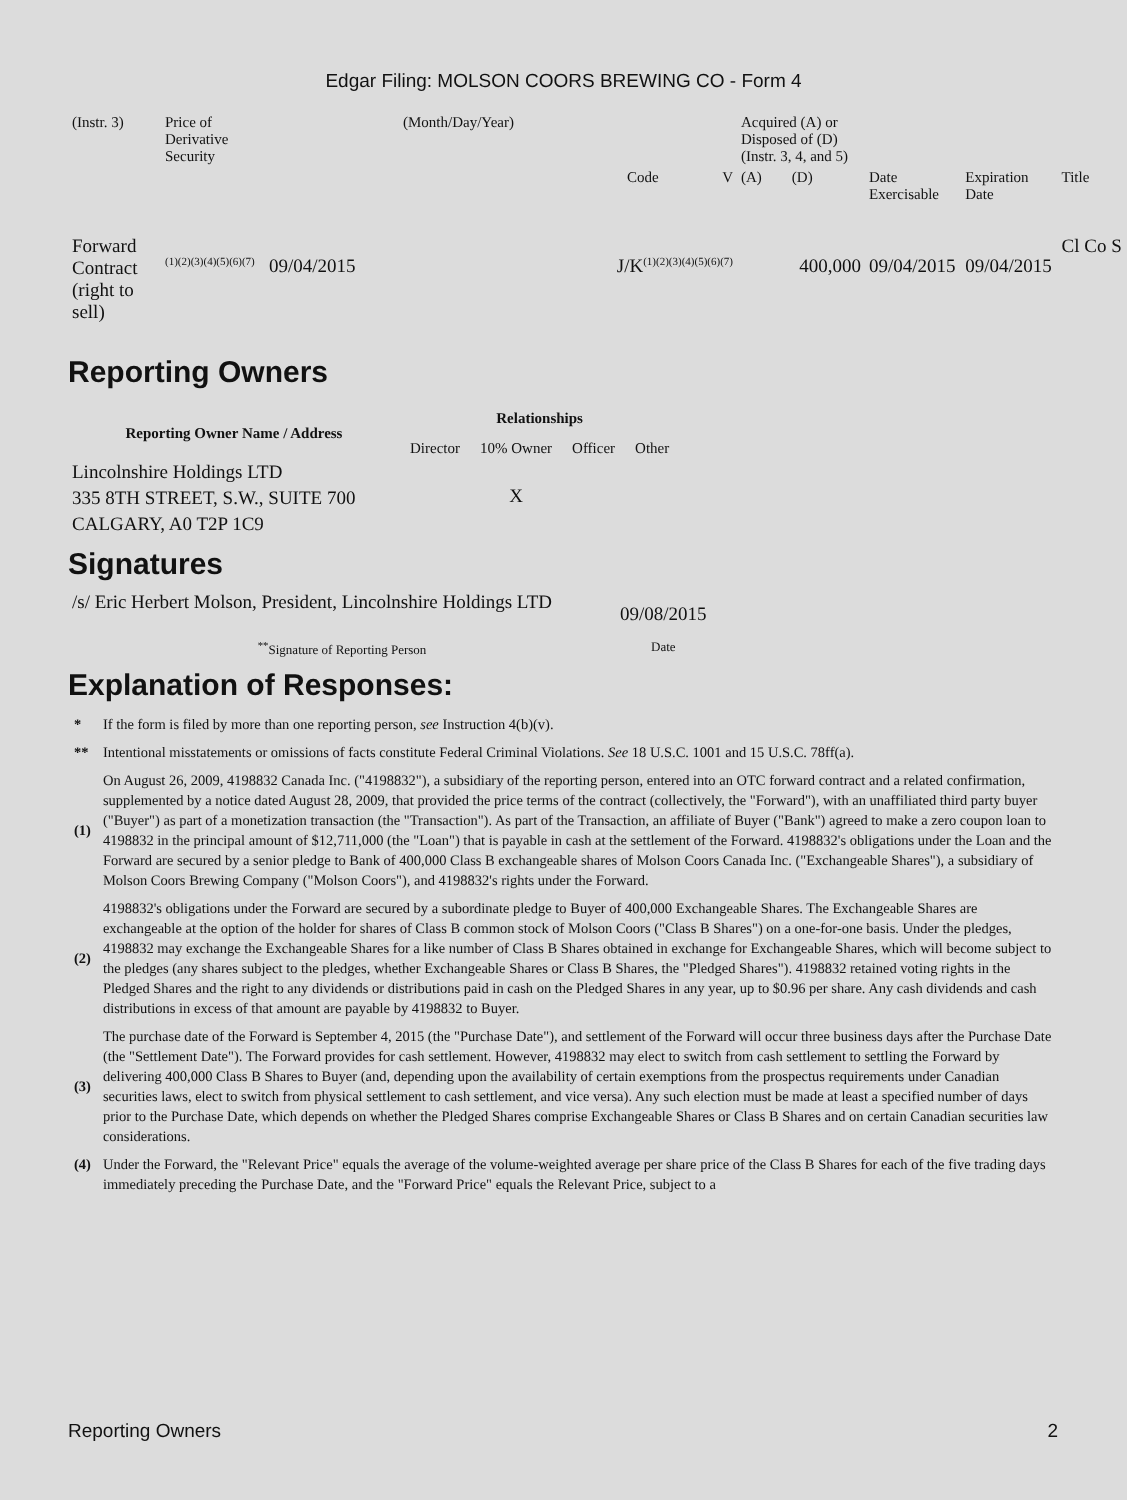Edgar Filing: MOLSON COORS BREWING CO - Form 4
| (Instr. 3) | Price of Derivative Security | (Month/Day/Year) | Acquired (A) or Disposed of (D) (Instr. 3, 4, and 5) | | | |
| | | Code V | (A) (D) | Date Exercisable | Expiration Date | Title |
| Forward Contract (right to sell) | <sup>(1)(2)(3)(4)(5)(6)(7)</sup> 09/04/2015 | J/K<sup>(1)(2)(3)(4)(5)(6)(7)</sup> | 400,000 | 09/04/2015 | 09/04/2015 | Cl Co S |
Reporting Owners
| Reporting Owner Name / Address | Relationships | | | |
| --- | --- | --- | --- | --- |
| | Director | 10% Owner | Officer | Other |
| Lincolnshire Holdings LTD 335 8TH STREET, S.W., SUITE 700 CALGARY, A0 T2P 1C9 | | X | | |
Signatures
| /s/ Eric Herbert Molson, President, Lincolnshire Holdings LTD | 09/08/2015 |
| <sup>**</sup> Signature of Reporting Person | Date |
Explanation of Responses:
| * | If the form is filed by more than one reporting person, see Instruction 4(b)(v). |
| ** | Intentional misstatements or omissions of facts constitute Federal Criminal Violations. See 18 U.S.C. 1001 and 15 U.S.C. 78ff(a). |
| (1) | On August 26, 2009, 4198832 Canada Inc. ("4198832"), a subsidiary of the reporting person, entered into an OTC forward contract and a related confirmation, supplemented by a notice dated August 28, 2009, that provided the price terms of the contract (collectively, the "Forward"), with an unaffiliated third party buyer ("Buyer") as part of a monetization transaction (the "Transaction"). As part of the Transaction, an affiliate of Buyer ("Bank") agreed to make a zero coupon loan to 4198832 in the principal amount of $12,711,000 (the "Loan") that is payable in cash at the settlement of the Forward. 4198832's obligations under the Loan and the Forward are secured by a senior pledge to Bank of 400,000 Class B exchangeable shares of Molson Coors Canada Inc. ("Exchangeable Shares"), a subsidiary of Molson Coors Brewing Company ("Molson Coors"), and 4198832's rights under the Forward. |
| (2) | 4198832's obligations under the Forward are secured by a subordinate pledge to Buyer of 400,000 Exchangeable Shares. The Exchangeable Shares are exchangeable at the option of the holder for shares of Class B common stock of Molson Coors ("Class B Shares") on a one-for-one basis. Under the pledges, 4198832 may exchange the Exchangeable Shares for a like number of Class B Shares obtained in exchange for Exchangeable Shares, which will become subject to the pledges (any shares subject to the pledges, whether Exchangeable Shares or Class B Shares, the "Pledged Shares"). 4198832 retained voting rights in the Pledged Shares and the right to any dividends or distributions paid in cash on the Pledged Shares in any year, up to $0.96 per share. Any cash dividends and cash distributions in excess of that amount are payable by 4198832 to Buyer. |
| (3) | The purchase date of the Forward is September 4, 2015 (the "Purchase Date"), and settlement of the Forward will occur three business days after the Purchase Date (the "Settlement Date"). The Forward provides for cash settlement. However, 4198832 may elect to switch from cash settlement to settling the Forward by delivering 400,000 Class B Shares to Buyer (and, depending upon the availability of certain exemptions from the prospectus requirements under Canadian securities laws, elect to switch from physical settlement to cash settlement, and vice versa). Any such election must be made at least a specified number of days prior to the Purchase Date, which depends on whether the Pledged Shares comprise Exchangeable Shares or Class B Shares and on certain Canadian securities law considerations. |
| (4) | Under the Forward, the "Relevant Price" equals the average of the volume-weighted average per share price of the Class B Shares for each of the five trading days immediately preceding the Purchase Date, and the "Forward Price" equals the Relevant Price, subject to a |
Reporting Owners 2